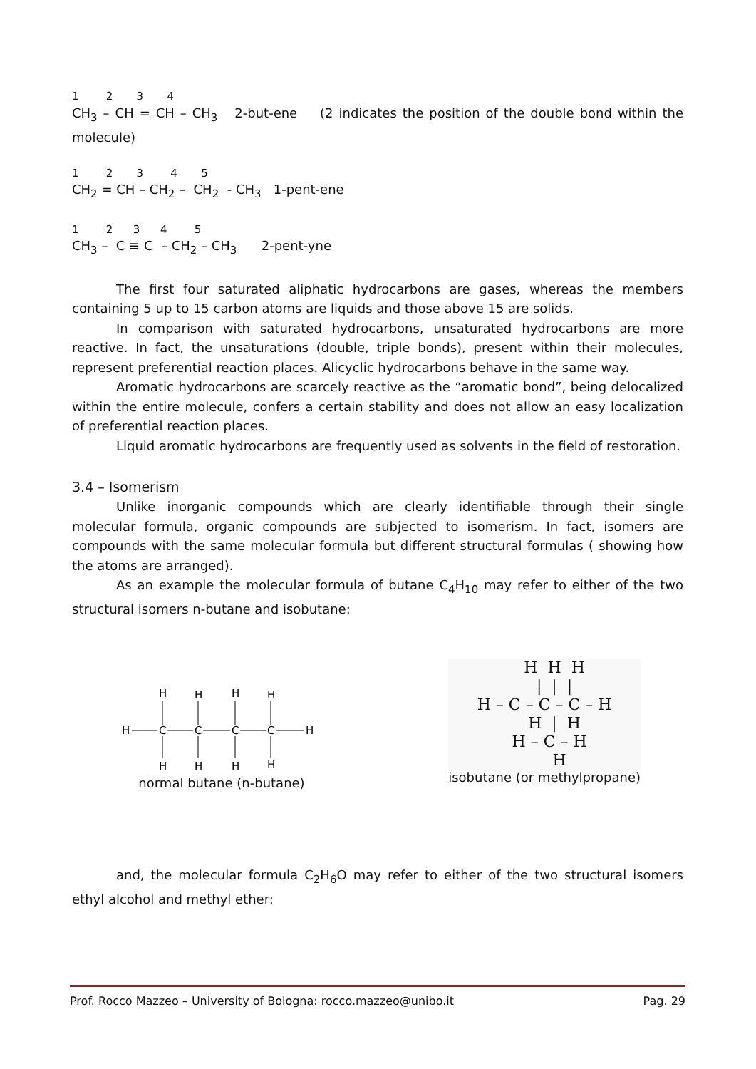1 2 3 4
CH<sub>3</sub> – CH = CH – CH<sub>3</sub> 2-but-ene (2 indicates the position of the double bond within the molecule)
1 2 3 4 5
CH<sub>2</sub> = CH – CH<sub>2</sub> – CH<sub>2</sub> - CH<sub>3</sub> 1-pent-ene
1 2 3 4 5
CH<sub>3</sub> – C ≡ C – CH<sub>2</sub> – CH<sub>3</sub> 2-pent-yne
The first four saturated aliphatic hydrocarbons are gases, whereas the members containing 5 up to 15 carbon atoms are liquids and those above 15 are solids.
In comparison with saturated hydrocarbons, unsaturated hydrocarbons are more reactive. In fact, the unsaturations (double, triple bonds), present within their molecules, represent preferential reaction places. Alicyclic hydrocarbons behave in the same way.
Aromatic hydrocarbons are scarcely reactive as the “aromatic bond”, being delocalized within the entire molecule, confers a certain stability and does not allow an easy localization of preferential reaction places.
Liquid aromatic hydrocarbons are frequently used as solvents in the field of restoration.
3.4 – Isomerism
Unlike inorganic compounds which are clearly identifiable through their single molecular formula, organic compounds are subjected to isomerism. In fact, isomers are compounds with the same molecular formula but different structural formulas ( showing how the atoms are arranged).
As an example the molecular formula of butane C<sub>4</sub>H<sub>10</sub> may refer to either of the two structural isomers n-butane and isobutane:
H
C
C
C
C
H
H
H
H
H
H
H
H
H
normal butane (n-butane)
    H  H  H
    |  |  |
H – C – C – C – H
    H  |  H
  H – C – H
      H
isobutane (or methylpropane)
and, the molecular formula C<sub>2</sub>H<sub>6</sub>O may refer to either of the two structural isomers ethyl alcohol and methyl ether:
Prof. Rocco Mazzeo – University of Bologna: rocco.mazzeo@unibo.it Pag. 29